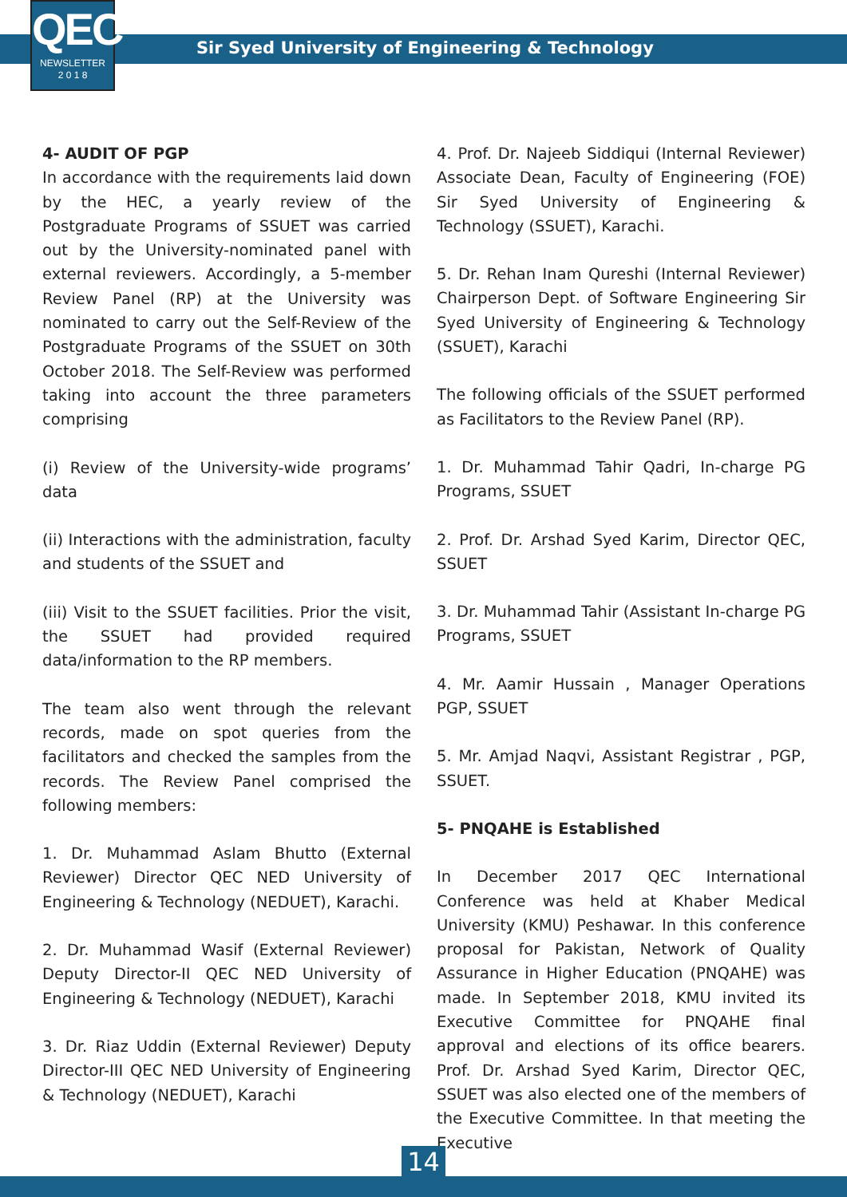QEC
NEWSLETTER
2 0 1 8
Sir Syed University of Engineering & Technology
4- AUDIT OF PGP
In accordance with the requirements laid down by the HEC, a yearly review of the Postgraduate Programs of SSUET was carried out by the University-nominated panel with external reviewers. Accordingly, a 5-member Review Panel (RP) at the University was nominated to carry out the Self-Review of the Postgraduate Programs of the SSUET on 30th October 2018. The Self-Review was performed taking into account the three parameters comprising
(i) Review of the University-wide programs’ data
(ii) Interactions with the administration, faculty and students of the SSUET and
(iii) Visit to the SSUET facilities. Prior the visit, the SSUET had provided required data/information to the RP members.
The team also went through the relevant records, made on spot queries from the facilitators and checked the samples from the records. The Review Panel comprised the following members:
1. Dr. Muhammad Aslam Bhutto (External Reviewer) Director QEC NED University of Engineering & Technology (NEDUET), Karachi.
2. Dr. Muhammad Wasif (External Reviewer) Deputy Director-II QEC NED University of Engineering & Technology (NEDUET), Karachi
3. Dr. Riaz Uddin (External Reviewer) Deputy Director-III QEC NED University of Engineering & Technology (NEDUET), Karachi
4. Prof. Dr. Najeeb Siddiqui (Internal Reviewer) Associate Dean, Faculty of Engineering (FOE) Sir Syed University of Engineering & Technology (SSUET), Karachi.
5. Dr. Rehan Inam Qureshi (Internal Reviewer) Chairperson Dept. of Software Engineering Sir Syed University of Engineering & Technology (SSUET), Karachi
The following officials of the SSUET performed as Facilitators to the Review Panel (RP).
1. Dr. Muhammad Tahir Qadri, In-charge PG Programs, SSUET
2. Prof. Dr. Arshad Syed Karim, Director QEC, SSUET
3. Dr. Muhammad Tahir (Assistant In-charge PG Programs, SSUET
4. Mr. Aamir Hussain , Manager Operations PGP, SSUET
5. Mr. Amjad Naqvi, Assistant Registrar , PGP, SSUET.
5- PNQAHE is Established
In December 2017 QEC International Conference was held at Khaber Medical University (KMU) Peshawar. In this conference proposal for Pakistan, Network of Quality Assurance in Higher Education (PNQAHE) was made. In September 2018, KMU invited its Executive Committee for PNQAHE final approval and elections of its office bearers. Prof. Dr. Arshad Syed Karim, Director QEC, SSUET was also elected one of the members of the Executive Committee. In that meeting the Executive
14